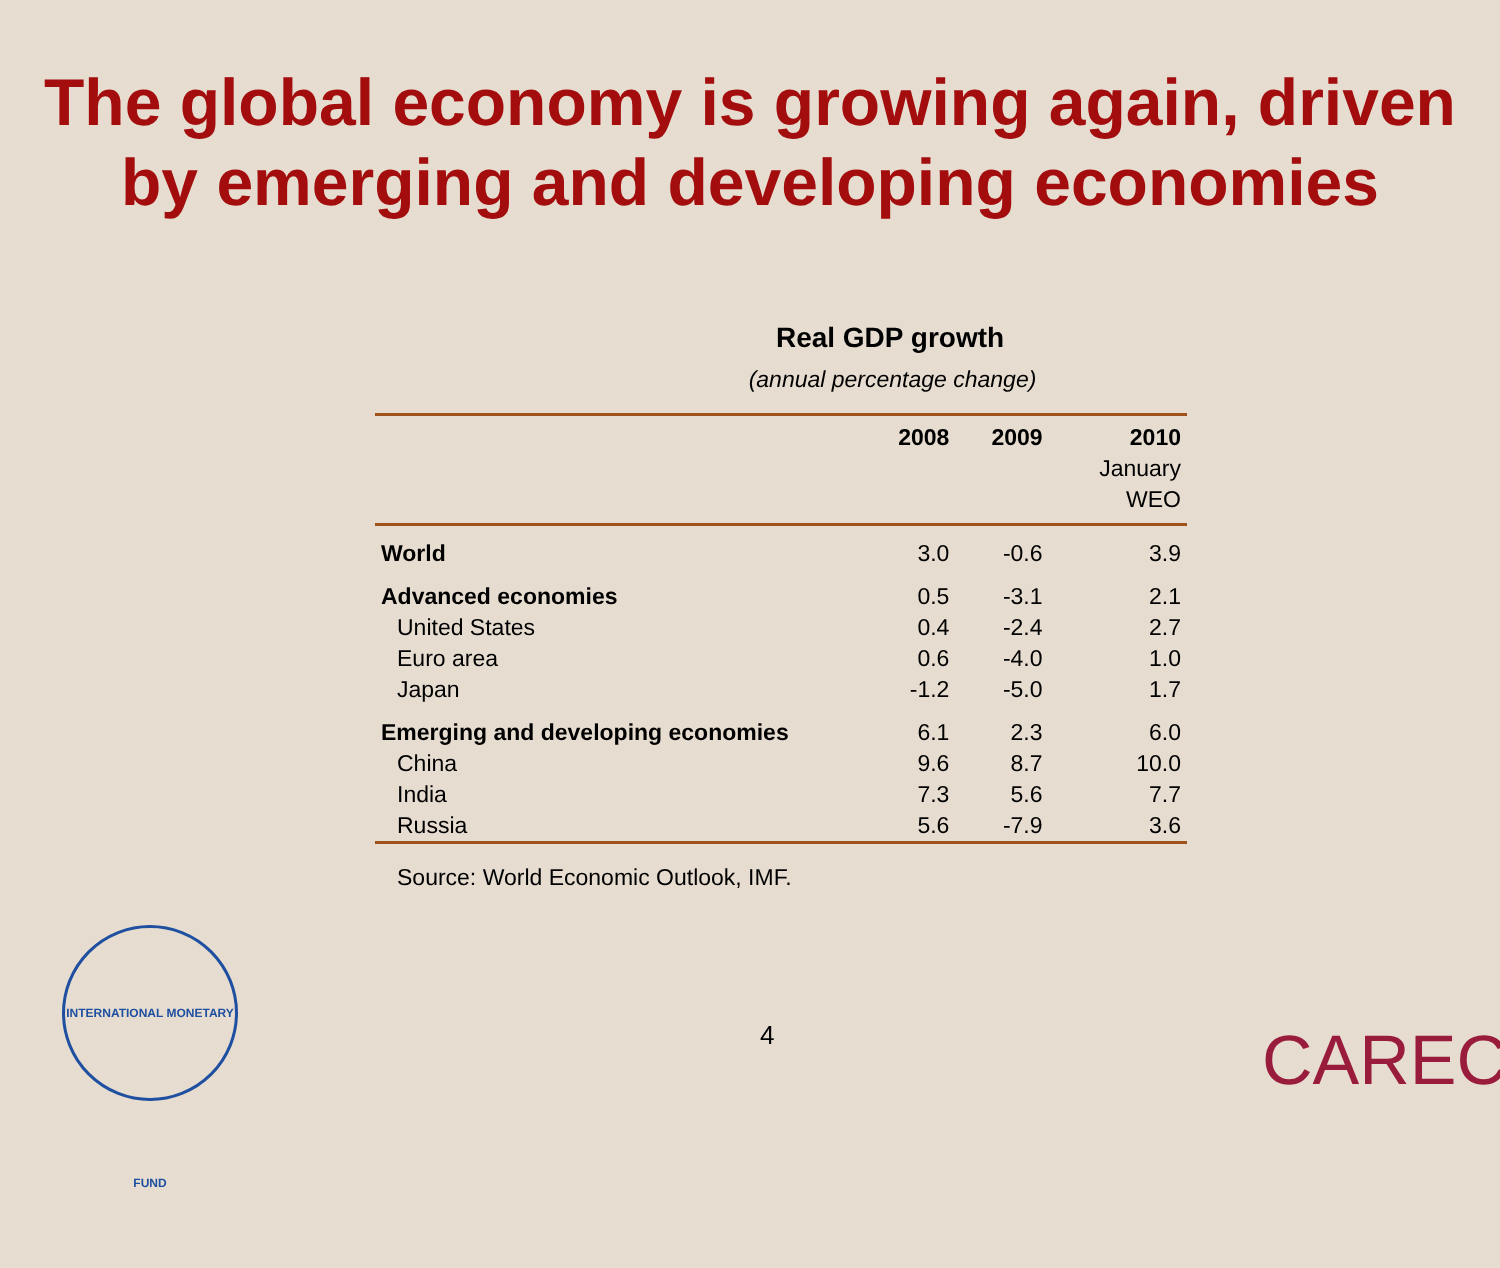The global economy is growing again, driven by emerging and developing economies
Real GDP growth
(annual percentage change)
| | 2008 | 2009 | 2010 January WEO |
| --- | --- | --- | --- |
| World | 3.0 | -0.6 | 3.9 |
| Advanced economies | 0.5 | -3.1 | 2.1 |
| United States | 0.4 | -2.4 | 2.7 |
| Euro area | 0.6 | -4.0 | 1.0 |
| Japan | -1.2 | -5.0 | 1.7 |
| Emerging and developing economies | 6.1 | 2.3 | 6.0 |
| China | 9.6 | 8.7 | 10.0 |
| India | 7.3 | 5.6 | 7.7 |
| Russia | 5.6 | -7.9 | 3.6 |
Source: World Economic Outlook, IMF.
INTERNATIONAL MONETARY FUND
4 CAREC